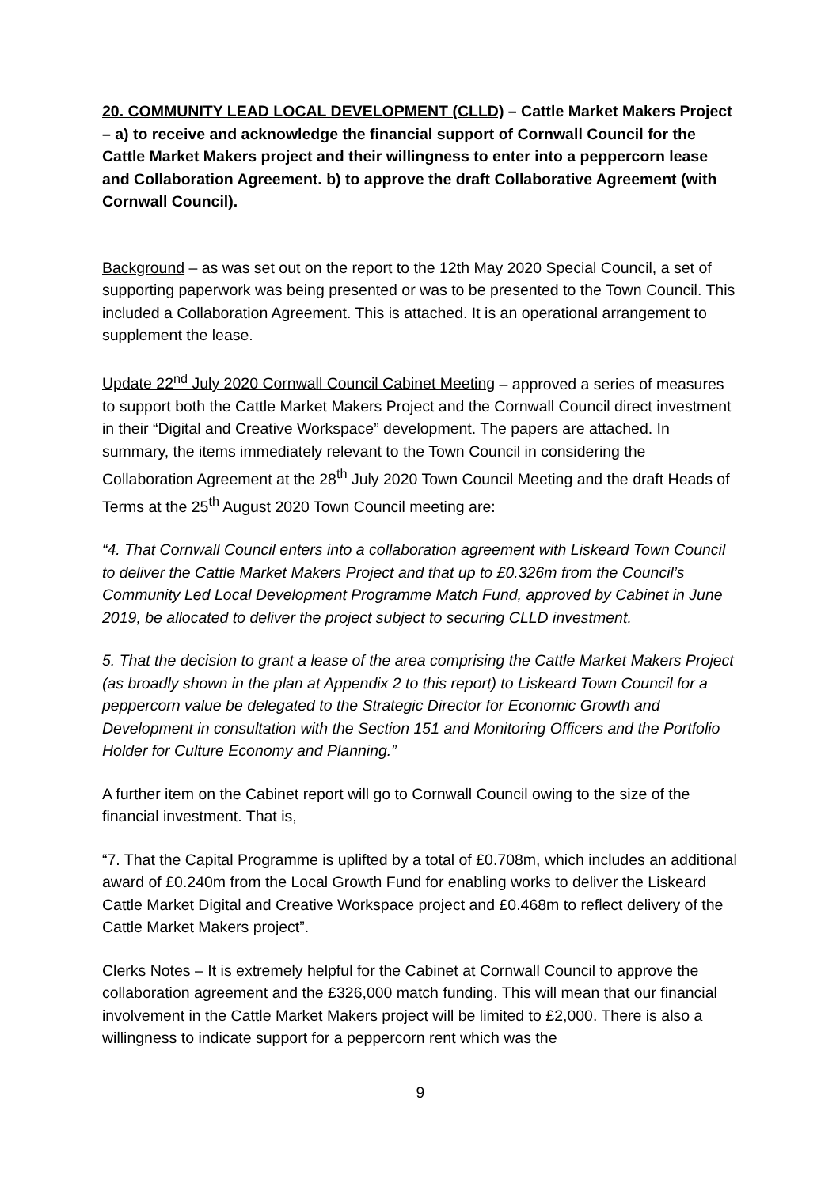20. COMMUNITY LEAD LOCAL DEVELOPMENT (CLLD) – Cattle Market Makers Project – a) to receive and acknowledge the financial support of Cornwall Council for the Cattle Market Makers project and their willingness to enter into a peppercorn lease and Collaboration Agreement. b) to approve the draft Collaborative Agreement (with Cornwall Council).
Background – as was set out on the report to the 12th May 2020 Special Council, a set of supporting paperwork was being presented or was to be presented to the Town Council. This included a Collaboration Agreement. This is attached. It is an operational arrangement to supplement the lease.
Update 22<sup>nd</sup> July 2020 Cornwall Council Cabinet Meeting – approved a series of measures to support both the Cattle Market Makers Project and the Cornwall Council direct investment in their “Digital and Creative Workspace” development. The papers are attached. In summary, the items immediately relevant to the Town Council in considering the Collaboration Agreement at the 28<sup>th</sup> July 2020 Town Council Meeting and the draft Heads of Terms at the 25<sup>th</sup> August 2020 Town Council meeting are:
“4. That Cornwall Council enters into a collaboration agreement with Liskeard Town Council to deliver the Cattle Market Makers Project and that up to £0.326m from the Council’s Community Led Local Development Programme Match Fund, approved by Cabinet in June 2019, be allocated to deliver the project subject to securing CLLD investment.
5. That the decision to grant a lease of the area comprising the Cattle Market Makers Project (as broadly shown in the plan at Appendix 2 to this report) to Liskeard Town Council for a peppercorn value be delegated to the Strategic Director for Economic Growth and Development in consultation with the Section 151 and Monitoring Officers and the Portfolio Holder for Culture Economy and Planning.”
A further item on the Cabinet report will go to Cornwall Council owing to the size of the financial investment. That is,
“7. That the Capital Programme is uplifted by a total of £0.708m, which includes an additional award of £0.240m from the Local Growth Fund for enabling works to deliver the Liskeard Cattle Market Digital and Creative Workspace project and £0.468m to reflect delivery of the Cattle Market Makers project”.
Clerks Notes – It is extremely helpful for the Cabinet at Cornwall Council to approve the collaboration agreement and the £326,000 match funding. This will mean that our financial involvement in the Cattle Market Makers project will be limited to £2,000. There is also a willingness to indicate support for a peppercorn rent which was the
9